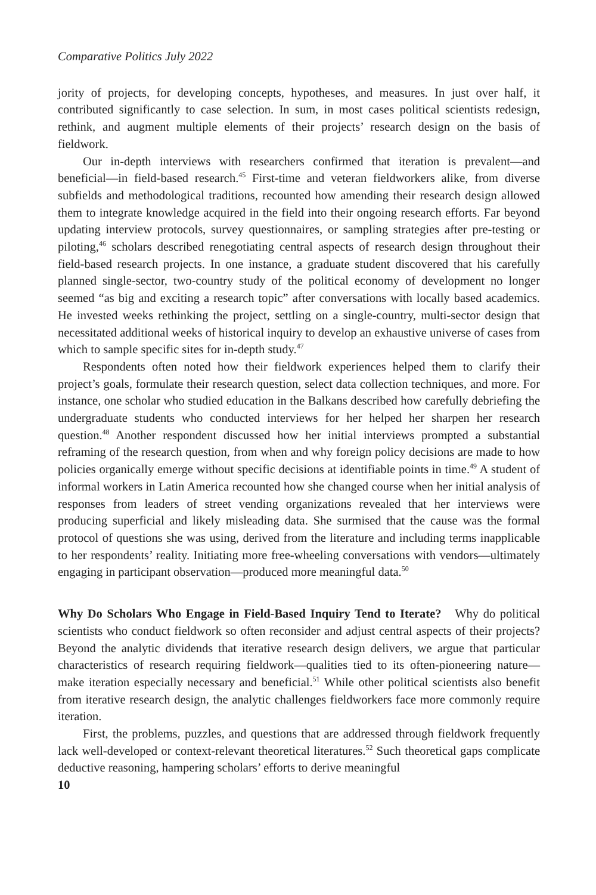Comparative Politics July 2022
jority of projects, for developing concepts, hypotheses, and measures. In just over half, it contributed significantly to case selection. In sum, in most cases political scientists redesign, rethink, and augment multiple elements of their projects’ research design on the basis of fieldwork.
Our in-depth interviews with researchers confirmed that iteration is prevalent—and beneficial—in field-based research.<sup>45</sup> First-time and veteran fieldworkers alike, from diverse subfields and methodological traditions, recounted how amending their research design allowed them to integrate knowledge acquired in the field into their ongoing research efforts. Far beyond updating interview protocols, survey questionnaires, or sampling strategies after pre-testing or piloting,<sup>46</sup> scholars described renegotiating central aspects of research design throughout their field-based research projects. In one instance, a graduate student discovered that his carefully planned single-sector, two-country study of the political economy of development no longer seemed “as big and exciting a research topic” after conversations with locally based academics. He invested weeks rethinking the project, settling on a single-country, multi-sector design that necessitated additional weeks of historical inquiry to develop an exhaustive universe of cases from which to sample specific sites for in-depth study.<sup>47</sup>
Respondents often noted how their fieldwork experiences helped them to clarify their project’s goals, formulate their research question, select data collection techniques, and more. For instance, one scholar who studied education in the Balkans described how carefully debriefing the undergraduate students who conducted interviews for her helped her sharpen her research question.<sup>48</sup> Another respondent discussed how her initial interviews prompted a substantial reframing of the research question, from when and why foreign policy decisions are made to how policies organically emerge without specific decisions at identifiable points in time.<sup>49</sup> A student of informal workers in Latin America recounted how she changed course when her initial analysis of responses from leaders of street vending organizations revealed that her interviews were producing superficial and likely misleading data. She surmised that the cause was the formal protocol of questions she was using, derived from the literature and including terms inapplicable to her respondents’ reality. Initiating more free-wheeling conversations with vendors—ultimately engaging in participant observation—produced more meaningful data.<sup>50</sup>
Why Do Scholars Who Engage in Field-Based Inquiry Tend to Iterate? Why do political scientists who conduct fieldwork so often reconsider and adjust central aspects of their projects? Beyond the analytic dividends that iterative research design delivers, we argue that particular characteristics of research requiring fieldwork—qualities tied to its often-pioneering nature—make iteration especially necessary and beneficial.<sup>51</sup> While other political scientists also benefit from iterative research design, the analytic challenges fieldworkers face more commonly require iteration.
First, the problems, puzzles, and questions that are addressed through fieldwork frequently lack well-developed or context-relevant theoretical literatures.<sup>52</sup> Such theoretical gaps complicate deductive reasoning, hampering scholars’ efforts to derive meaningful
10